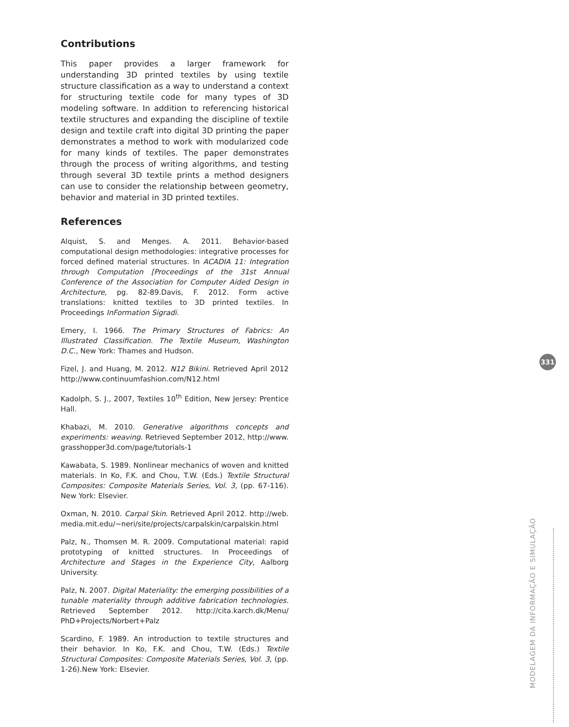Contributions
This paper provides a larger framework for understanding 3D printed textiles by using textile structure classification as a way to understand a context for structuring textile code for many types of 3D modeling software. In addition to referencing historical textile structures and expanding the discipline of textile design and textile craft into digital 3D printing the paper demonstrates a method to work with modularized code for many kinds of textiles. The paper demonstrates through the process of writing algorithms, and testing through several 3D textile prints a method designers can use to consider the relationship between geometry, behavior and material in 3D printed textiles.
References
Alquist, S. and Menges. A. 2011. Behavior-based computational design methodologies: integrative processes for forced defined material structures. In ACADIA 11: Integration through Computation [Proceedings of the 31st Annual Conference of the Association for Computer Aided Design in Architecture, pg. 82-89.Davis, F. 2012. Form active translations: knitted textiles to 3D printed textiles. In Proceedings InFormation Sigradi.
Emery, I. 1966. The Primary Structures of Fabrics: An Illustrated Classification. The Textile Museum, Washington D.C., New York: Thames and Hudson.
Fizel, J. and Huang, M. 2012. N12 Bikini. Retrieved April 2012 http://www.continuumfashion.com/N12.html
Kadolph, S. J., 2007, Textiles 10<sup>th</sup> Edition, New Jersey: Prentice Hall.
Khabazi, M. 2010. Generative algorithms concepts and experiments: weaving. Retrieved September 2012, http://www. grasshopper3d.com/page/tutorials-1
Kawabata, S. 1989. Nonlinear mechanics of woven and knitted materials. In Ko, F.K. and Chou, T.W. (Eds.) Textile Structural Composites: Composite Materials Series, Vol. 3, (pp. 67-116). New York: Elsevier.
Oxman, N. 2010. Carpal Skin. Retrieved April 2012. http://web. media.mit.edu/~neri/site/projects/carpalskin/carpalskin.html
Palz, N., Thomsen M. R. 2009. Computational material: rapid prototyping of knitted structures. In Proceedings of Architecture and Stages in the Experience City, Aalborg University.
Palz, N. 2007. Digital Materiality: the emerging possibilities of a tunable materiality through additive fabrication technologies. Retrieved September 2012. http://cita.karch.dk/Menu/ PhD+Projects/Norbert+Palz
Scardino, F. 1989. An introduction to textile structures and their behavior. In Ko, F.K. and Chou, T.W. (Eds.) Textile Structural Composites: Composite Materials Series, Vol. 3, (pp. 1-26).New York: Elsevier.
331
MODELAGEM DA INFORMAÇÃO E SIMULAÇÃO